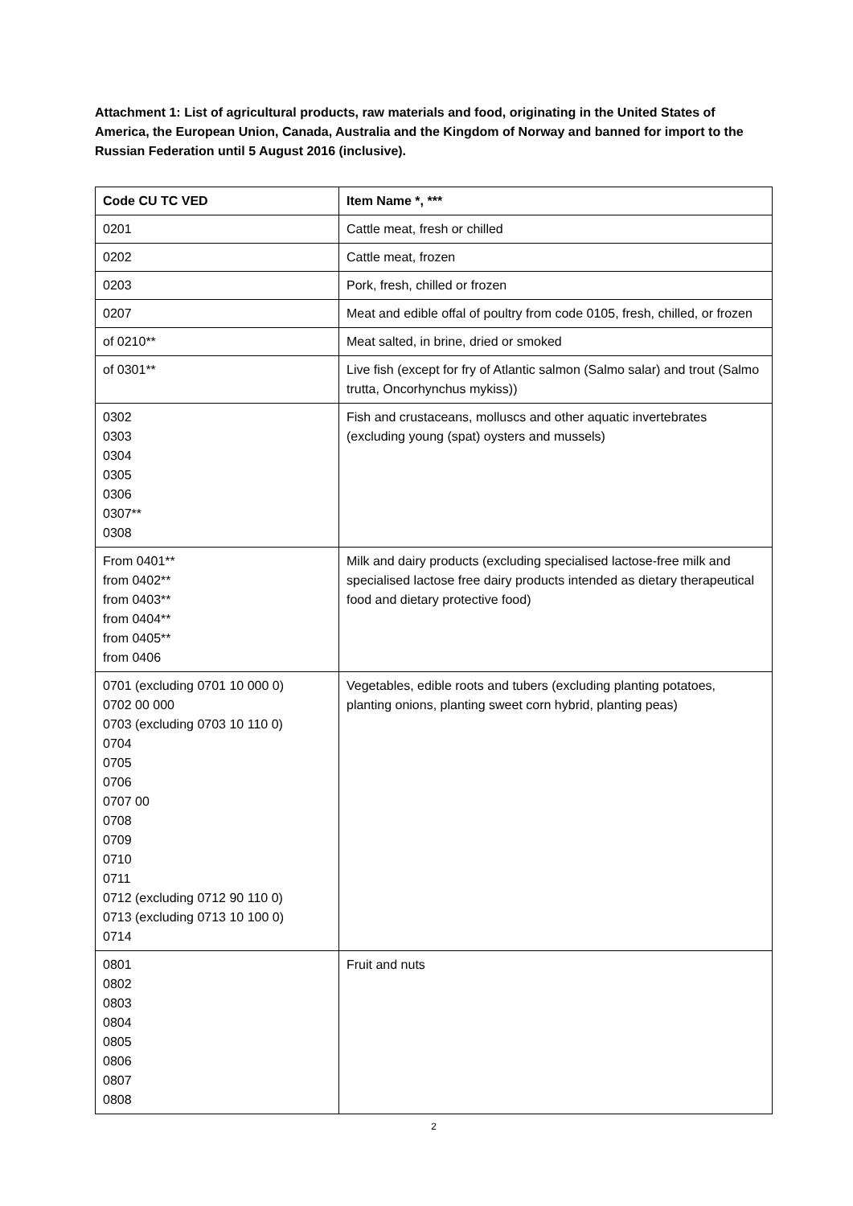Attachment 1: List of agricultural products, raw materials and food, originating in the United States of America, the European Union, Canada, Australia and the Kingdom of Norway and banned for import to the Russian Federation until 5 August 2016 (inclusive).
| Code CU TC VED | Item Name *, *** |
| --- | --- |
| 0201 | Cattle meat, fresh or chilled |
| 0202 | Cattle meat, frozen |
| 0203 | Pork, fresh, chilled or frozen |
| 0207 | Meat and edible offal of poultry from code 0105, fresh, chilled, or frozen |
| of 0210** | Meat salted, in brine, dried or smoked |
| of 0301** | Live fish (except for fry of Atlantic salmon (Salmo salar) and trout (Salmo trutta, Oncorhynchus mykiss)) |
| 0302 0303 0304 0305 0306 0307** 0308 | Fish and crustaceans, molluscs and other aquatic invertebrates (excluding young (spat) oysters and mussels) |
| From 0401** from 0402** from 0403** from 0404** from 0405** from 0406 | Milk and dairy products (excluding specialised lactose-free milk and specialised lactose free dairy products intended as dietary therapeutical food and dietary protective food) |
| 0701 (excluding 0701 10 000 0) 0702 00 000 0703 (excluding 0703 10 110 0) 0704 0705 0706 0707 00 0708 0709 0710 0711 0712 (excluding 0712 90 110 0) 0713 (excluding 0713 10 100 0) 0714 | Vegetables, edible roots and tubers (excluding planting potatoes, planting onions, planting sweet corn hybrid, planting peas) |
| 0801 0802 0803 0804 0805 0806 0807 0808 | Fruit and nuts |
2